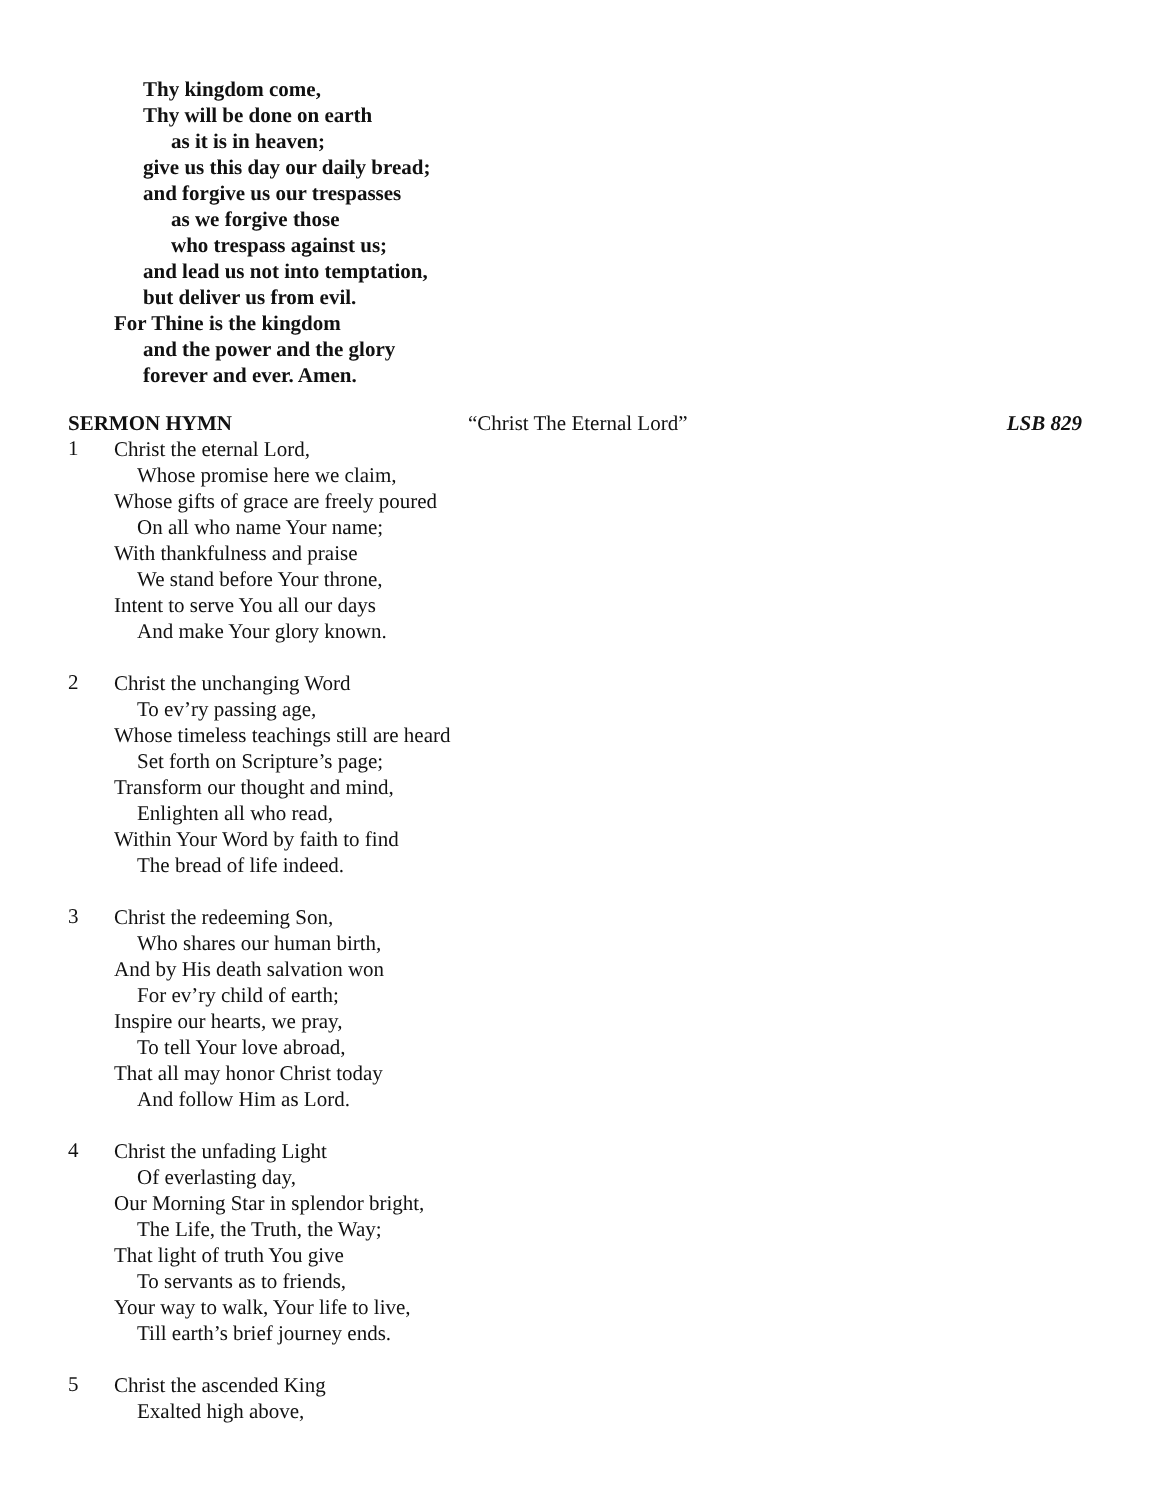Thy kingdom come,
Thy will be done on earth
as it is in heaven;
give us this day our daily bread;
and forgive us our trespasses
as we forgive those
who trespass against us;
and lead us not into temptation,
but deliver us from evil.
For Thine is the kingdom
and the power and the glory
forever and ever. Amen.
SERMON HYMN “Christ The Eternal Lord” LSB 829
1
Christ the eternal Lord,
Whose promise here we claim,
Whose gifts of grace are freely poured
On all who name Your name;
With thankfulness and praise
We stand before Your throne,
Intent to serve You all our days
And make Your glory known.
2
Christ the unchanging Word
To ev’ry passing age,
Whose timeless teachings still are heard
Set forth on Scripture’s page;
Transform our thought and mind,
Enlighten all who read,
Within Your Word by faith to find
The bread of life indeed.
3
Christ the redeeming Son,
Who shares our human birth,
And by His death salvation won
For ev’ry child of earth;
Inspire our hearts, we pray,
To tell Your love abroad,
That all may honor Christ today
And follow Him as Lord.
4
Christ the unfading Light
Of everlasting day,
Our Morning Star in splendor bright,
The Life, the Truth, the Way;
That light of truth You give
To servants as to friends,
Your way to walk, Your life to live,
Till earth’s brief journey ends.
5
Christ the ascended King
Exalted high above,